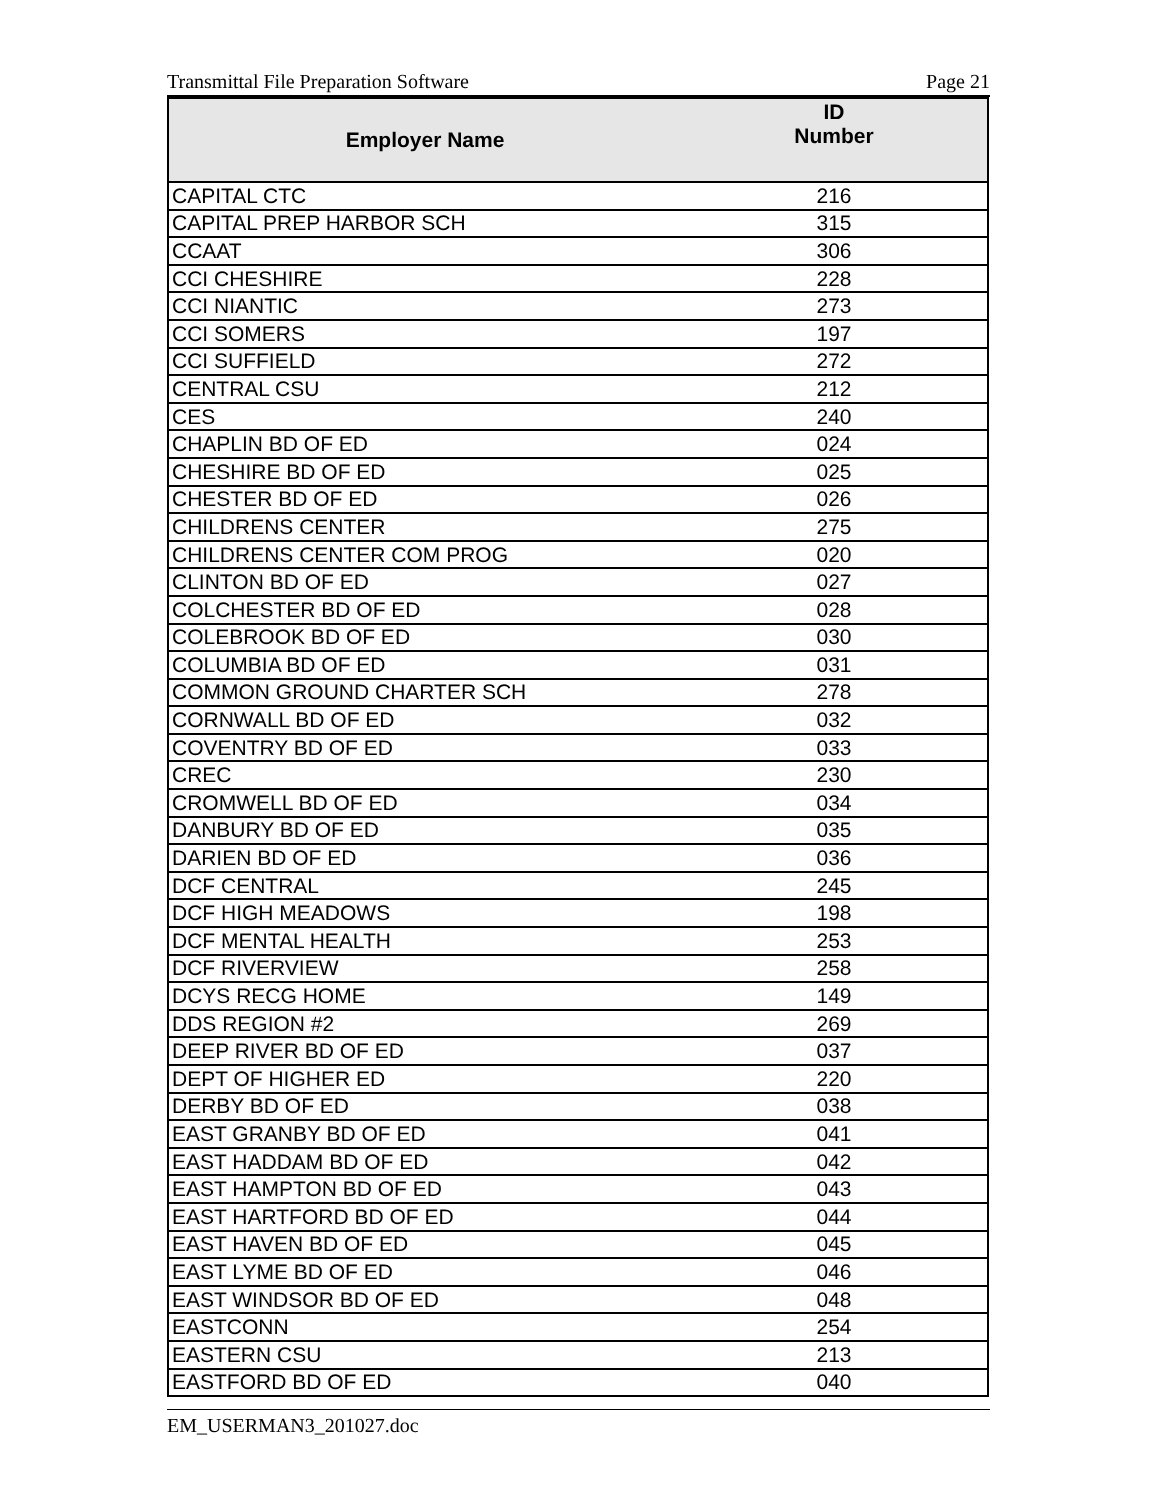Transmittal File Preparation Software Page 21
| Employer Name | ID Number |
| --- | --- |
| CAPITAL CTC | 216 |
| CAPITAL PREP HARBOR SCH | 315 |
| CCAAT | 306 |
| CCI CHESHIRE | 228 |
| CCI NIANTIC | 273 |
| CCI SOMERS | 197 |
| CCI SUFFIELD | 272 |
| CENTRAL CSU | 212 |
| CES | 240 |
| CHAPLIN BD OF ED | 024 |
| CHESHIRE BD OF ED | 025 |
| CHESTER BD OF ED | 026 |
| CHILDRENS CENTER | 275 |
| CHILDRENS CENTER COM PROG | 020 |
| CLINTON BD OF ED | 027 |
| COLCHESTER BD OF ED | 028 |
| COLEBROOK BD OF ED | 030 |
| COLUMBIA BD OF ED | 031 |
| COMMON GROUND CHARTER SCH | 278 |
| CORNWALL BD OF ED | 032 |
| COVENTRY BD OF ED | 033 |
| CREC | 230 |
| CROMWELL BD OF ED | 034 |
| DANBURY BD OF ED | 035 |
| DARIEN BD OF ED | 036 |
| DCF CENTRAL | 245 |
| DCF HIGH MEADOWS | 198 |
| DCF MENTAL HEALTH | 253 |
| DCF RIVERVIEW | 258 |
| DCYS RECG HOME | 149 |
| DDS REGION #2 | 269 |
| DEEP RIVER BD OF ED | 037 |
| DEPT OF HIGHER ED | 220 |
| DERBY BD OF ED | 038 |
| EAST GRANBY BD OF ED | 041 |
| EAST HADDAM BD OF ED | 042 |
| EAST HAMPTON BD OF ED | 043 |
| EAST HARTFORD BD OF ED | 044 |
| EAST HAVEN BD OF ED | 045 |
| EAST LYME BD OF ED | 046 |
| EAST WINDSOR BD OF ED | 048 |
| EASTCONN | 254 |
| EASTERN CSU | 213 |
| EASTFORD BD OF ED | 040 |
EM_USERMAN3_201027.doc